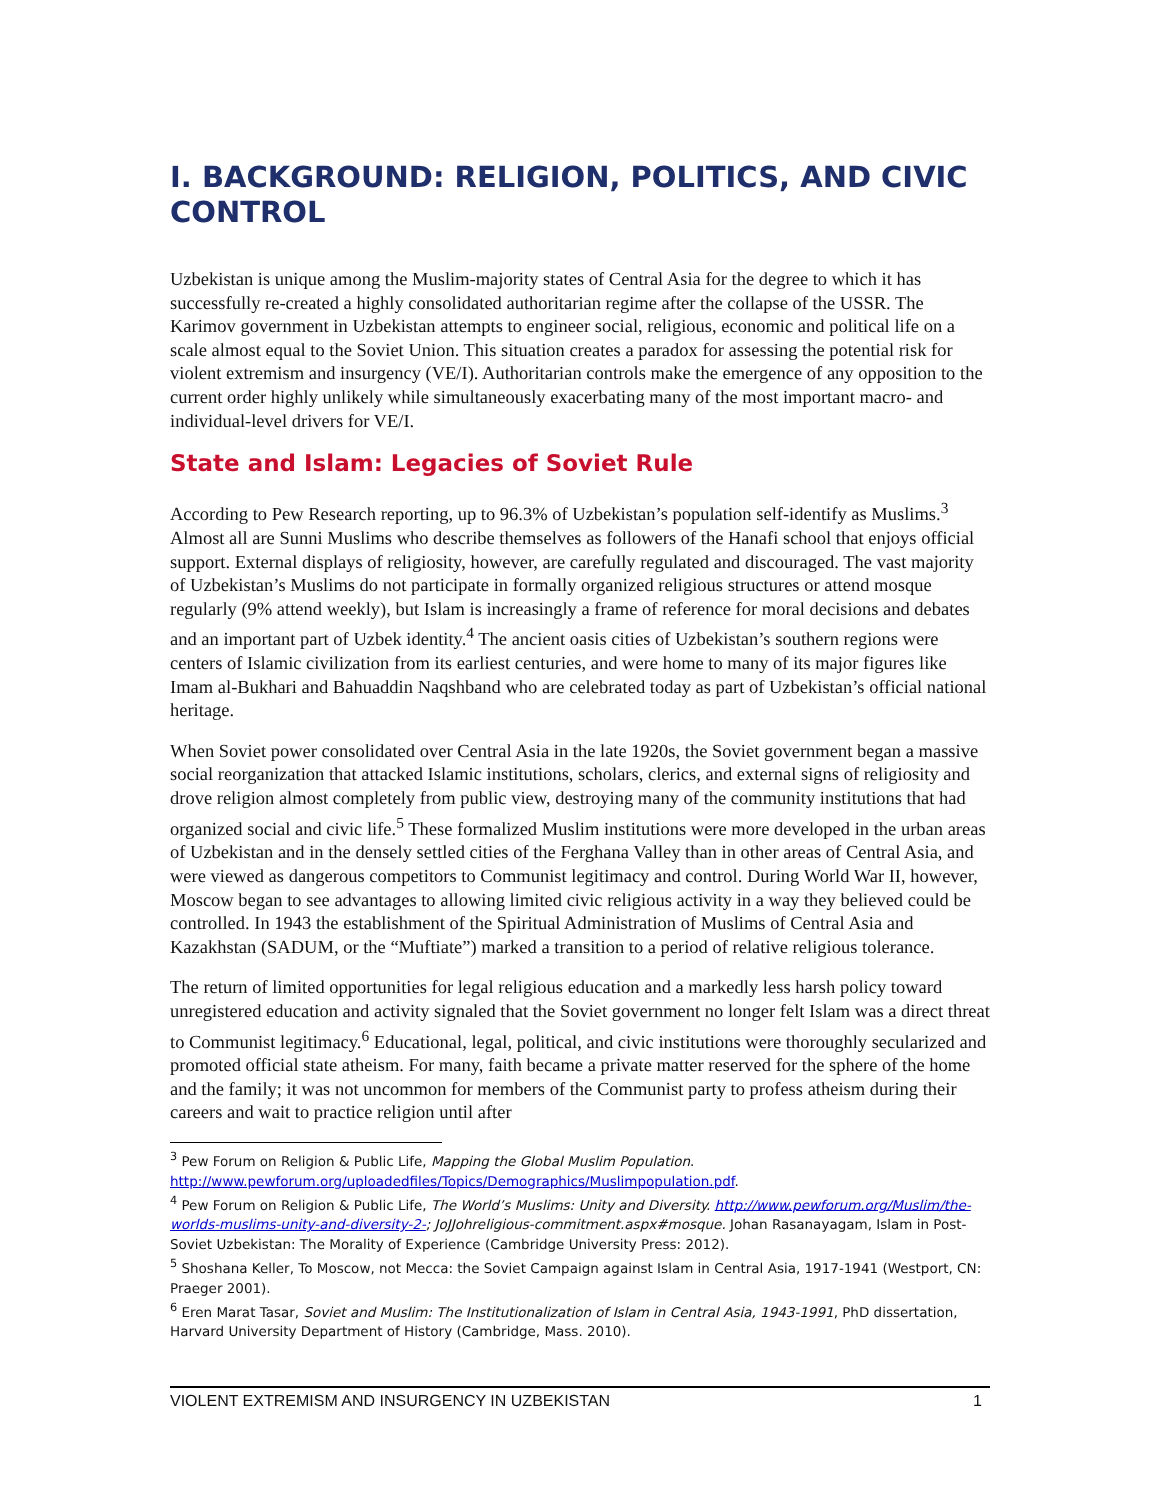I. BACKGROUND: RELIGION, POLITICS, AND CIVIC CONTROL
Uzbekistan is unique among the Muslim-majority states of Central Asia for the degree to which it has successfully re-created a highly consolidated authoritarian regime after the collapse of the USSR. The Karimov government in Uzbekistan attempts to engineer social, religious, economic and political life on a scale almost equal to the Soviet Union. This situation creates a paradox for assessing the potential risk for violent extremism and insurgency (VE/I). Authoritarian controls make the emergence of any opposition to the current order highly unlikely while simultaneously exacerbating many of the most important macro- and individual-level drivers for VE/I.
State and Islam: Legacies of Soviet Rule
According to Pew Research reporting, up to 96.3% of Uzbekistan’s population self-identify as Muslims.<sup>3</sup> Almost all are Sunni Muslims who describe themselves as followers of the Hanafi school that enjoys official support. External displays of religiosity, however, are carefully regulated and discouraged. The vast majority of Uzbekistan’s Muslims do not participate in formally organized religious structures or attend mosque regularly (9% attend weekly), but Islam is increasingly a frame of reference for moral decisions and debates and an important part of Uzbek identity.<sup>4</sup> The ancient oasis cities of Uzbekistan’s southern regions were centers of Islamic civilization from its earliest centuries, and were home to many of its major figures like Imam al-Bukhari and Bahuaddin Naqshband who are celebrated today as part of Uzbekistan’s official national heritage.
When Soviet power consolidated over Central Asia in the late 1920s, the Soviet government began a massive social reorganization that attacked Islamic institutions, scholars, clerics, and external signs of religiosity and drove religion almost completely from public view, destroying many of the community institutions that had organized social and civic life.<sup>5</sup> These formalized Muslim institutions were more developed in the urban areas of Uzbekistan and in the densely settled cities of the Ferghana Valley than in other areas of Central Asia, and were viewed as dangerous competitors to Communist legitimacy and control. During World War II, however, Moscow began to see advantages to allowing limited civic religious activity in a way they believed could be controlled. In 1943 the establishment of the Spiritual Administration of Muslims of Central Asia and Kazakhstan (SADUM, or the “Muftiate”) marked a transition to a period of relative religious tolerance.
The return of limited opportunities for legal religious education and a markedly less harsh policy toward unregistered education and activity signaled that the Soviet government no longer felt Islam was a direct threat to Communist legitimacy.<sup>6</sup> Educational, legal, political, and civic institutions were thoroughly secularized and promoted official state atheism. For many, faith became a private matter reserved for the sphere of the home and the family; it was not uncommon for members of the Communist party to profess atheism during their careers and wait to practice religion until after
<sup>3</sup> Pew Forum on Religion & Public Life, Mapping the Global Muslim Population. http://www.pewforum.org/uploadedfiles/Topics/Demographics/Muslimpopulation.pdf.
<sup>4</sup> Pew Forum on Religion & Public Life, The World’s Muslims: Unity and Diversity. http://www.pewforum.org/Muslim/the-worlds-muslims-unity-and-diversity-2-; JoJJohreligious-commitment.aspx#mosque. Johan Rasanayagam, Islam in Post-Soviet Uzbekistan: The Morality of Experience (Cambridge University Press: 2012).
<sup>5</sup> Shoshana Keller, To Moscow, not Mecca: the Soviet Campaign against Islam in Central Asia, 1917-1941 (Westport, CN: Praeger 2001).
<sup>6</sup> Eren Marat Tasar, Soviet and Muslim: The Institutionalization of Islam in Central Asia, 1943-1991, PhD dissertation, Harvard University Department of History (Cambridge, Mass. 2010).
VIOLENT EXTREMISM AND INSURGENCY IN UZBEKISTAN 1